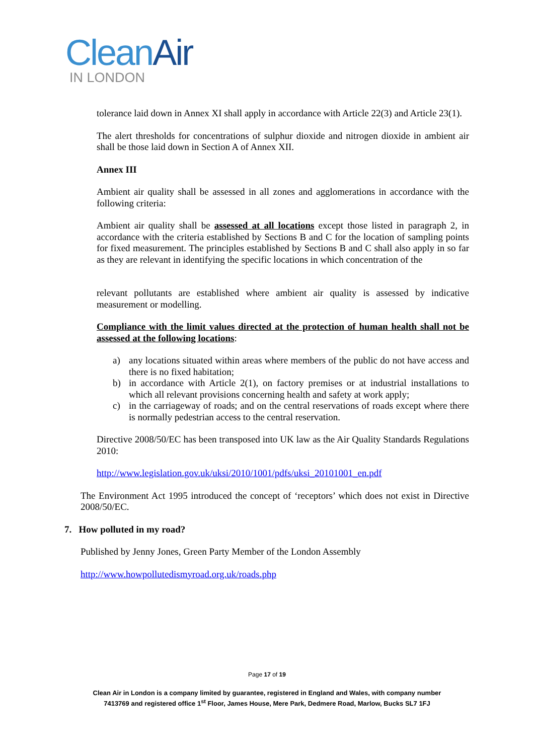Clean Air
IN LONDON
tolerance laid down in Annex XI shall apply in accordance with Article 22(3) and Article 23(1).
The alert thresholds for concentrations of sulphur dioxide and nitrogen dioxide in ambient air shall be those laid down in Section A of Annex XII.
Annex III
Ambient air quality shall be assessed in all zones and agglomerations in accordance with the following criteria:
Ambient air quality shall be assessed at all locations except those listed in paragraph 2, in accordance with the criteria established by Sections B and C for the location of sampling points for fixed measurement. The principles established by Sections B and C shall also apply in so far as they are relevant in identifying the specific locations in which concentration of the
relevant pollutants are established where ambient air quality is assessed by indicative measurement or modelling.
Compliance with the limit values directed at the protection of human health shall not be assessed at the following locations:
a) any locations situated within areas where members of the public do not have access and there is no fixed habitation;
b) in accordance with Article 2(1), on factory premises or at industrial installations to which all relevant provisions concerning health and safety at work apply;
c) in the carriageway of roads; and on the central reservations of roads except where there is normally pedestrian access to the central reservation.
Directive 2008/50/EC has been transposed into UK law as the Air Quality Standards Regulations 2010:
http://www.legislation.gov.uk/uksi/2010/1001/pdfs/uksi_20101001_en.pdf
The Environment Act 1995 introduced the concept of ‘receptors’ which does not exist in Directive 2008/50/EC.
7. How polluted in my road?
Published by Jenny Jones, Green Party Member of the London Assembly
http://www.howpollutedismyroad.org.uk/roads.php
Page 17 of 19
Clean Air in London is a company limited by guarantee, registered in England and Wales, with company number
7413769 and registered office 1<sup>st</sup> Floor, James House, Mere Park, Dedmere Road, Marlow, Bucks SL7 1FJ